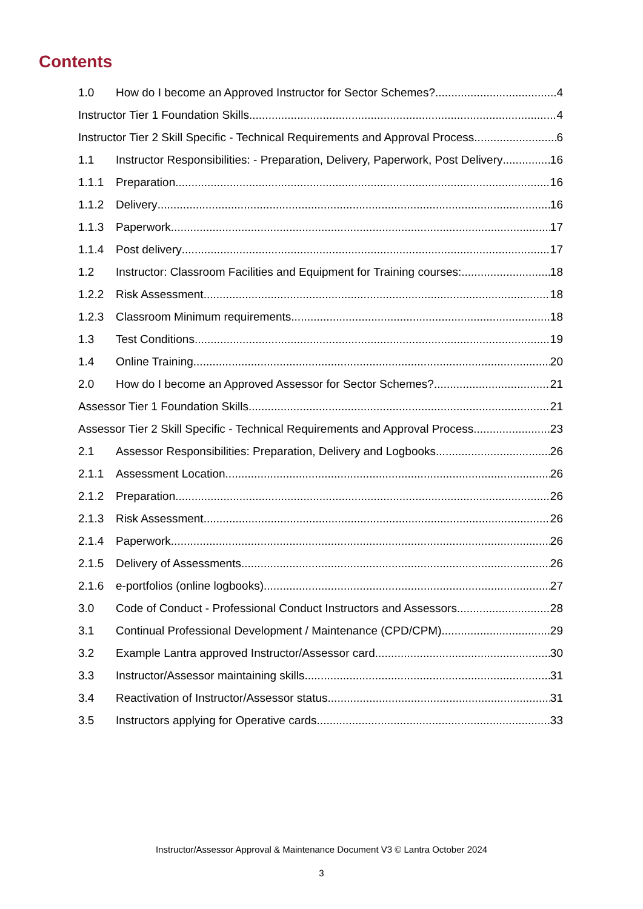Contents
1.0 How do I become an Approved Instructor for Sector Schemes? 4
Instructor Tier 1 Foundation Skills 4
Instructor Tier 2 Skill Specific - Technical Requirements and Approval Process 6
1.1 Instructor Responsibilities: - Preparation, Delivery, Paperwork, Post Delivery 16
1.1.1 Preparation 16
1.1.2 Delivery 16
1.1.3 Paperwork 17
1.1.4 Post delivery 17
1.2 Instructor: Classroom Facilities and Equipment for Training courses: 18
1.2.2 Risk Assessment 18
1.2.3 Classroom Minimum requirements 18
1.3 Test Conditions 19
1.4 Online Training 20
2.0 How do I become an Approved Assessor for Sector Schemes? 21
Assessor Tier 1 Foundation Skills 21
Assessor Tier 2 Skill Specific - Technical Requirements and Approval Process 23
2.1 Assessor Responsibilities: Preparation, Delivery and Logbooks 26
2.1.1 Assessment Location 26
2.1.2 Preparation 26
2.1.3 Risk Assessment 26
2.1.4 Paperwork 26
2.1.5 Delivery of Assessments 26
2.1.6 e-portfolios (online logbooks) 27
3.0 Code of Conduct - Professional Conduct Instructors and Assessors 28
3.1 Continual Professional Development / Maintenance (CPD/CPM) 29
3.2 Example Lantra approved Instructor/Assessor card 30
3.3 Instructor/Assessor maintaining skills 31
3.4 Reactivation of Instructor/Assessor status 31
3.5 Instructors applying for Operative cards 33
Instructor/Assessor Approval & Maintenance Document V3 © Lantra October 2024
3